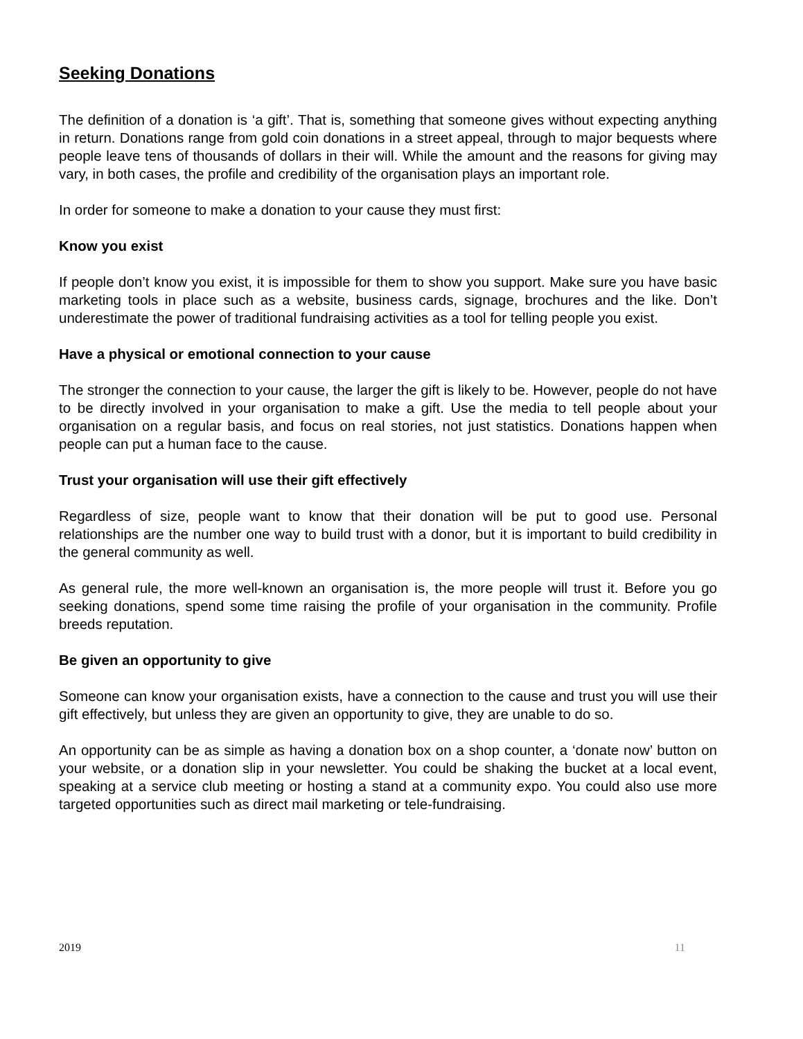Seeking Donations
The definition of a donation is ‘a gift’. That is, something that someone gives without expecting anything in return. Donations range from gold coin donations in a street appeal, through to major bequests where people leave tens of thousands of dollars in their will. While the amount and the reasons for giving may vary, in both cases, the profile and credibility of the organisation plays an important role.
In order for someone to make a donation to your cause they must first:
Know you exist
If people don’t know you exist, it is impossible for them to show you support. Make sure you have basic marketing tools in place such as a website, business cards, signage, brochures and the like. Don’t underestimate the power of traditional fundraising activities as a tool for telling people you exist.
Have a physical or emotional connection to your cause
The stronger the connection to your cause, the larger the gift is likely to be. However, people do not have to be directly involved in your organisation to make a gift. Use the media to tell people about your organisation on a regular basis, and focus on real stories, not just statistics. Donations happen when people can put a human face to the cause.
Trust your organisation will use their gift effectively
Regardless of size, people want to know that their donation will be put to good use. Personal relationships are the number one way to build trust with a donor, but it is important to build credibility in the general community as well.
As general rule, the more well-known an organisation is, the more people will trust it. Before you go seeking donations, spend some time raising the profile of your organisation in the community. Profile breeds reputation.
Be given an opportunity to give
Someone can know your organisation exists, have a connection to the cause and trust you will use their gift effectively, but unless they are given an opportunity to give, they are unable to do so.
An opportunity can be as simple as having a donation box on a shop counter, a ‘donate now’ button on your website, or a donation slip in your newsletter. You could be shaking the bucket at a local event, speaking at a service club meeting or hosting a stand at a community expo. You could also use more targeted opportunities such as direct mail marketing or tele-fundraising.
2019 11